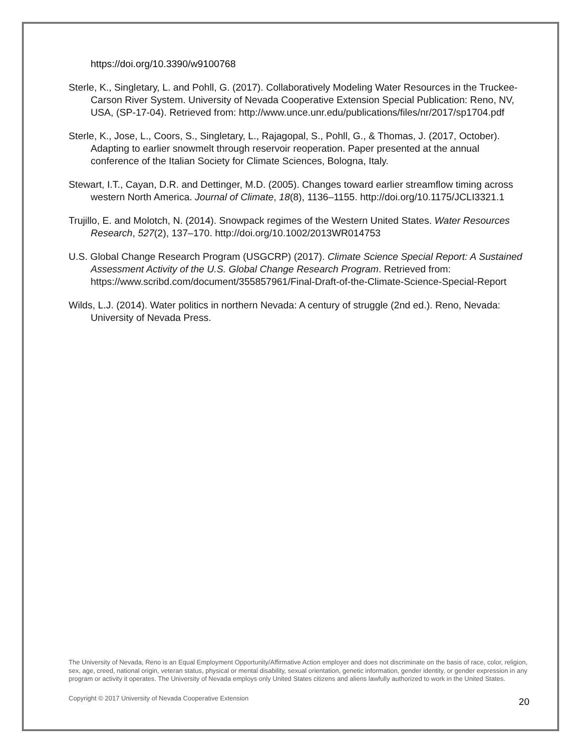https://doi.org/10.3390/w9100768
Sterle, K., Singletary, L. and Pohll, G. (2017). Collaboratively Modeling Water Resources in the Truckee-Carson River System. University of Nevada Cooperative Extension Special Publication: Reno, NV, USA, (SP-17-04). Retrieved from: http://www.unce.unr.edu/publications/files/nr/2017/sp1704.pdf
Sterle, K., Jose, L., Coors, S., Singletary, L., Rajagopal, S., Pohll, G., & Thomas, J. (2017, October). Adapting to earlier snowmelt through reservoir reoperation. Paper presented at the annual conference of the Italian Society for Climate Sciences, Bologna, Italy.
Stewart, I.T., Cayan, D.R. and Dettinger, M.D. (2005). Changes toward earlier streamflow timing across western North America. Journal of Climate, 18(8), 1136–1155. http://doi.org/10.1175/JCLI3321.1
Trujillo, E. and Molotch, N. (2014). Snowpack regimes of the Western United States. Water Resources Research, 527(2), 137–170. http://doi.org/10.1002/2013WR014753
U.S. Global Change Research Program (USGCRP) (2017). Climate Science Special Report: A Sustained Assessment Activity of the U.S. Global Change Research Program. Retrieved from: https://www.scribd.com/document/355857961/Final-Draft-of-the-Climate-Science-Special-Report
Wilds, L.J. (2014). Water politics in northern Nevada: A century of struggle (2nd ed.). Reno, Nevada: University of Nevada Press.
The University of Nevada, Reno is an Equal Employment Opportunity/Affirmative Action employer and does not discriminate on the basis of race, color, religion, sex, age, creed, national origin, veteran status, physical or mental disability, sexual orientation, genetic information, gender identity, or gender expression in any program or activity it operates. The University of Nevada employs only United States citizens and aliens lawfully authorized to work in the United States.
Copyright © 2017 University of Nevada Cooperative Extension
20